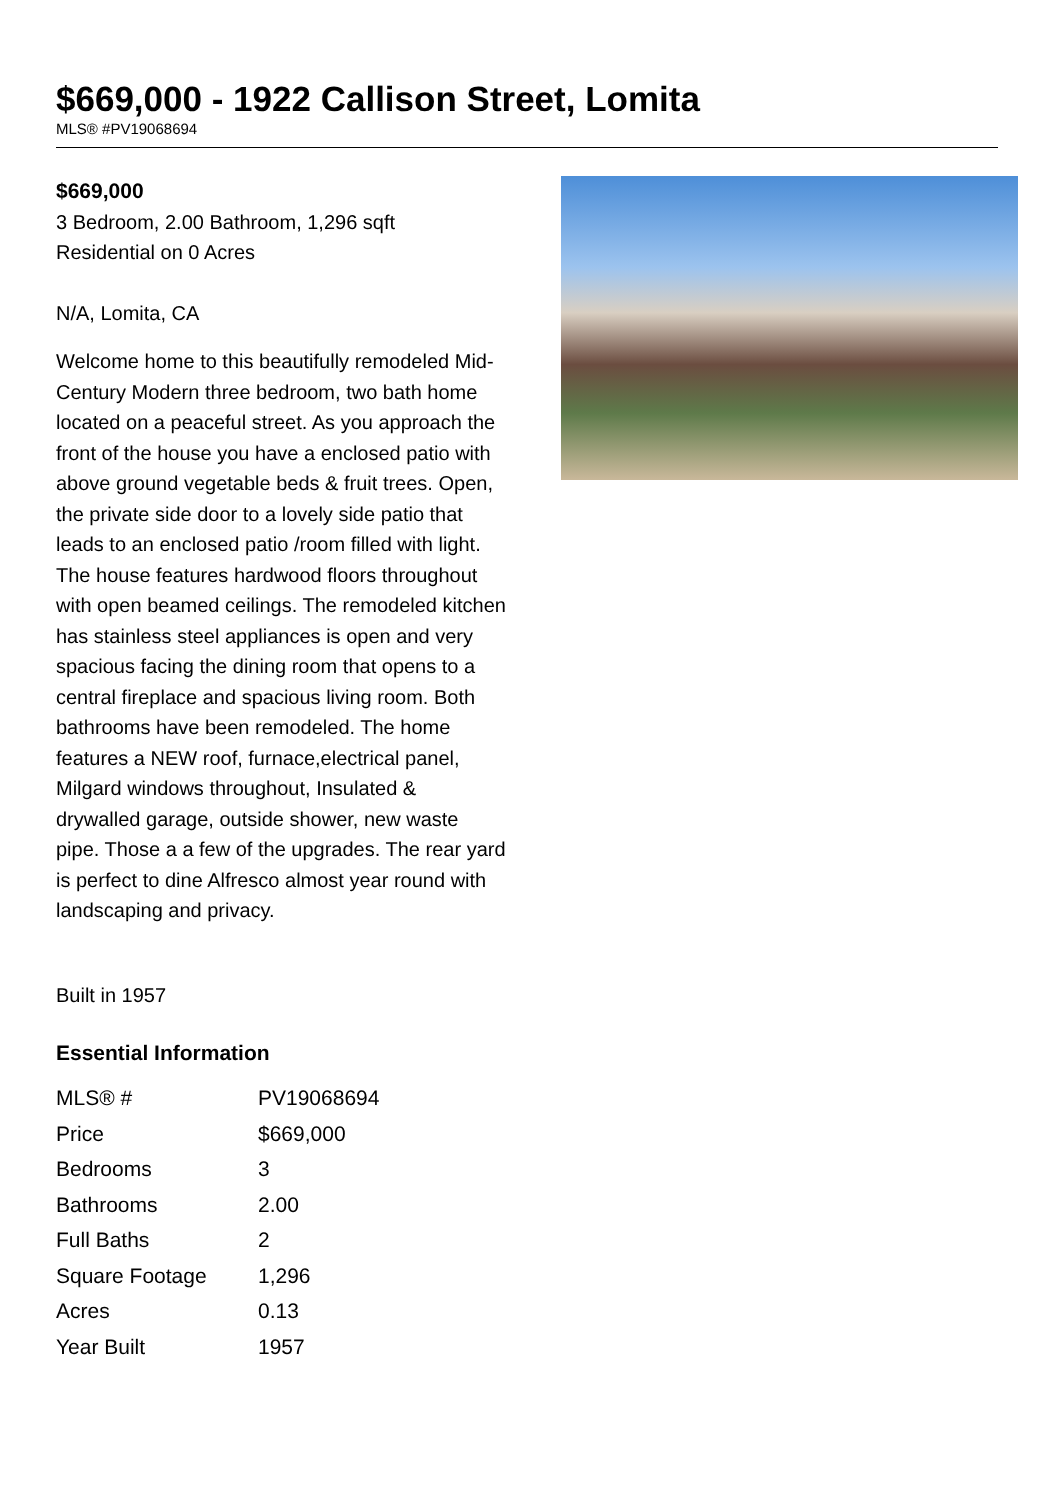$669,000 - 1922 Callison Street, Lomita
MLS® #PV19068694
$669,000
3 Bedroom, 2.00 Bathroom, 1,296 sqft
Residential on 0 Acres
N/A, Lomita, CA
Welcome home to this beautifully remodeled Mid-Century Modern three bedroom, two bath home located on a peaceful street. As you approach the front of the house you have a enclosed patio with above ground vegetable beds & fruit trees. Open, the private side door to a lovely side patio that leads to an enclosed patio /room filled with light. The house features hardwood floors throughout with open beamed ceilings. The remodeled kitchen has stainless steel appliances is open and very spacious facing the dining room that opens to a central fireplace and spacious living room. Both bathrooms have been remodeled. The home features a NEW roof, furnace,electrical panel, Milgard windows throughout, Insulated & drywalled garage, outside shower, new waste pipe. Those a a few of the upgrades. The rear yard is perfect to dine Alfresco almost year round with landscaping and privacy.
Built in 1957
Essential Information
| MLS® # | PV19068694 |
| Price | $669,000 |
| Bedrooms | 3 |
| Bathrooms | 2.00 |
| Full Baths | 2 |
| Square Footage | 1,296 |
| Acres | 0.13 |
| Year Built | 1957 |